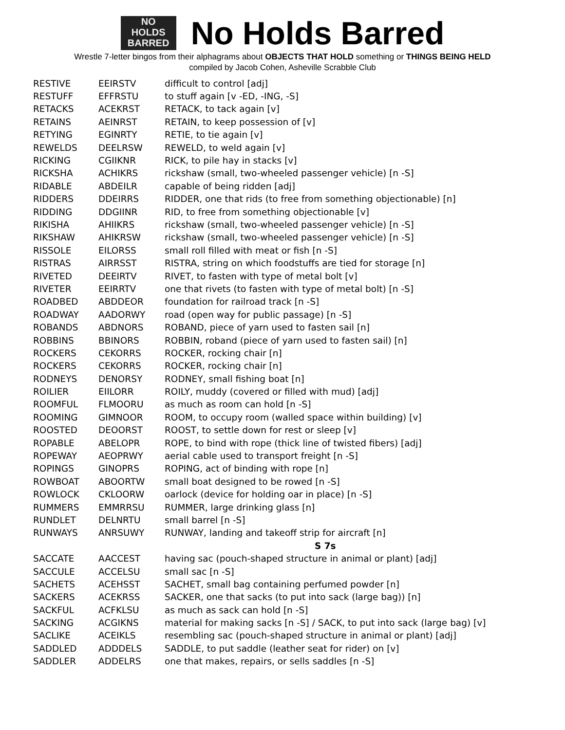NO
HOLDS
BARRED
No Holds Barred
Wrestle 7-letter bingos from their alphagrams about OBJECTS THAT HOLD something or THINGS BEING HELD
compiled by Jacob Cohen, Asheville Scrabble Club
| RESTIVE | EEIRSTV | difficult to control [adj] |
| RESTUFF | EFFRSTU | to stuff again [v -ED, -ING, -S] |
| RETACKS | ACEKRST | RETACK, to tack again [v] |
| RETAINS | AEINRST | RETAIN, to keep possession of [v] |
| RETYING | EGINRTY | RETIE, to tie again [v] |
| REWELDS | DEELRSW | REWELD, to weld again [v] |
| RICKING | CGIIKNR | RICK, to pile hay in stacks [v] |
| RICKSHA | ACHIKRS | rickshaw (small, two-wheeled passenger vehicle) [n -S] |
| RIDABLE | ABDEILR | capable of being ridden [adj] |
| RIDDERS | DDEIRRS | RIDDER, one that rids (to free from something objectionable) [n] |
| RIDDING | DDGIINR | RID, to free from something objectionable [v] |
| RIKISHA | AHIIKRS | rickshaw (small, two-wheeled passenger vehicle) [n -S] |
| RIKSHAW | AHIKRSW | rickshaw (small, two-wheeled passenger vehicle) [n -S] |
| RISSOLE | EILORSS | small roll filled with meat or fish [n -S] |
| RISTRAS | AIRRSST | RISTRA, string on which foodstuffs are tied for storage [n] |
| RIVETED | DEEIRTV | RIVET, to fasten with type of metal bolt [v] |
| RIVETER | EEIRRTV | one that rivets (to fasten with type of metal bolt) [n -S] |
| ROADBED | ABDDEOR | foundation for railroad track [n -S] |
| ROADWAY | AADORWY | road (open way for public passage) [n -S] |
| ROBANDS | ABDNORS | ROBAND, piece of yarn used to fasten sail [n] |
| ROBBINS | BBINORS | ROBBIN, roband (piece of yarn used to fasten sail) [n] |
| ROCKERS | CEKORRS | ROCKER, rocking chair [n] |
| ROCKERS | CEKORRS | ROCKER, rocking chair [n] |
| RODNEYS | DENORSY | RODNEY, small fishing boat [n] |
| ROILIER | EIILORR | ROILY, muddy (covered or filled with mud) [adj] |
| ROOMFUL | FLMOORU | as much as room can hold [n -S] |
| ROOMING | GIMNOOR | ROOM, to occupy room (walled space within building) [v] |
| ROOSTED | DEOORST | ROOST, to settle down for rest or sleep [v] |
| ROPABLE | ABELOPR | ROPE, to bind with rope (thick line of twisted fibers) [adj] |
| ROPEWAY | AEOPRWY | aerial cable used to transport freight [n -S] |
| ROPINGS | GINOPRS | ROPING, act of binding with rope [n] |
| ROWBOAT | ABOORTW | small boat designed to be rowed [n -S] |
| ROWLOCK | CKLOORW | oarlock (device for holding oar in place) [n -S] |
| RUMMERS | EMMRRSU | RUMMER, large drinking glass [n] |
| RUNDLET | DELNRTU | small barrel [n -S] |
| RUNWAYS | ANRSUWY | RUNWAY, landing and takeoff strip for aircraft [n] |
| | | S 7s |
| SACCATE | AACCEST | having sac (pouch-shaped structure in animal or plant) [adj] |
| SACCULE | ACCELSU | small sac [n -S] |
| SACHETS | ACEHSST | SACHET, small bag containing perfumed powder [n] |
| SACKERS | ACEKRSS | SACKER, one that sacks (to put into sack (large bag)) [n] |
| SACKFUL | ACFKLSU | as much as sack can hold [n -S] |
| SACKING | ACGIKNS | material for making sacks [n -S] / SACK, to put into sack (large bag) [v] |
| SACLIKE | ACEIKLS | resembling sac (pouch-shaped structure in animal or plant) [adj] |
| SADDLED | ADDDELS | SADDLE, to put saddle (leather seat for rider) on [v] |
| SADDLER | ADDELRS | one that makes, repairs, or sells saddles [n -S] |